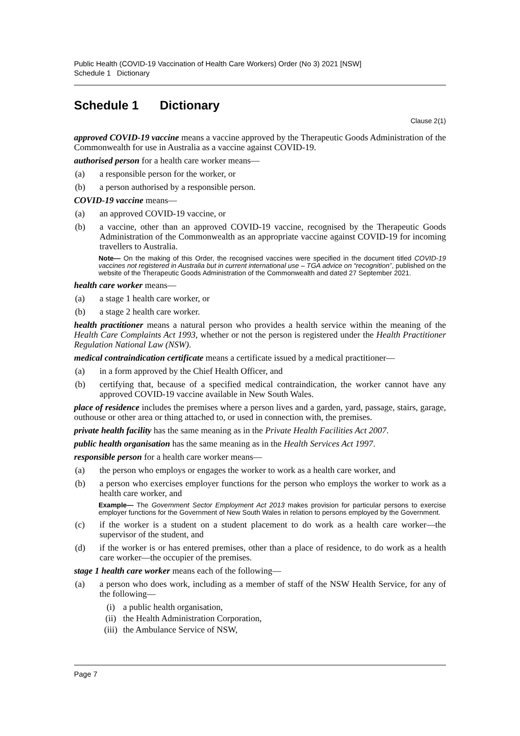Public Health (COVID-19 Vaccination of Health Care Workers) Order (No 3) 2021 [NSW]
Schedule 1 Dictionary
Schedule 1 Dictionary
Clause 2(1)
approved COVID-19 vaccine means a vaccine approved by the Therapeutic Goods Administration of the Commonwealth for use in Australia as a vaccine against COVID-19.
authorised person for a health care worker means—
(a) a responsible person for the worker, or
(b) a person authorised by a responsible person.
COVID-19 vaccine means—
(a) an approved COVID-19 vaccine, or
(b) a vaccine, other than an approved COVID-19 vaccine, recognised by the Therapeutic Goods Administration of the Commonwealth as an appropriate vaccine against COVID-19 for incoming travellers to Australia.
Note— On the making of this Order, the recognised vaccines were specified in the document titled COVID-19 vaccines not registered in Australia but in current international use – TGA advice on “recognition”, published on the website of the Therapeutic Goods Administration of the Commonwealth and dated 27 September 2021.
health care worker means—
(a) a stage 1 health care worker, or
(b) a stage 2 health care worker.
health practitioner means a natural person who provides a health service within the meaning of the Health Care Complaints Act 1993, whether or not the person is registered under the Health Practitioner Regulation National Law (NSW).
medical contraindication certificate means a certificate issued by a medical practitioner—
(a) in a form approved by the Chief Health Officer, and
(b) certifying that, because of a specified medical contraindication, the worker cannot have any approved COVID-19 vaccine available in New South Wales.
place of residence includes the premises where a person lives and a garden, yard, passage, stairs, garage, outhouse or other area or thing attached to, or used in connection with, the premises.
private health facility has the same meaning as in the Private Health Facilities Act 2007.
public health organisation has the same meaning as in the Health Services Act 1997.
responsible person for a health care worker means—
(a) the person who employs or engages the worker to work as a health care worker, and
(b) a person who exercises employer functions for the person who employs the worker to work as a health care worker, and
Example— The Government Sector Employment Act 2013 makes provision for particular persons to exercise employer functions for the Government of New South Wales in relation to persons employed by the Government.
(c) if the worker is a student on a student placement to do work as a health care worker—the supervisor of the student, and
(d) if the worker is or has entered premises, other than a place of residence, to do work as a health care worker—the occupier of the premises.
stage 1 health care worker means each of the following—
(a) a person who does work, including as a member of staff of the NSW Health Service, for any of the following—
(i) a public health organisation,
(ii) the Health Administration Corporation,
(iii) the Ambulance Service of NSW,
Page 7